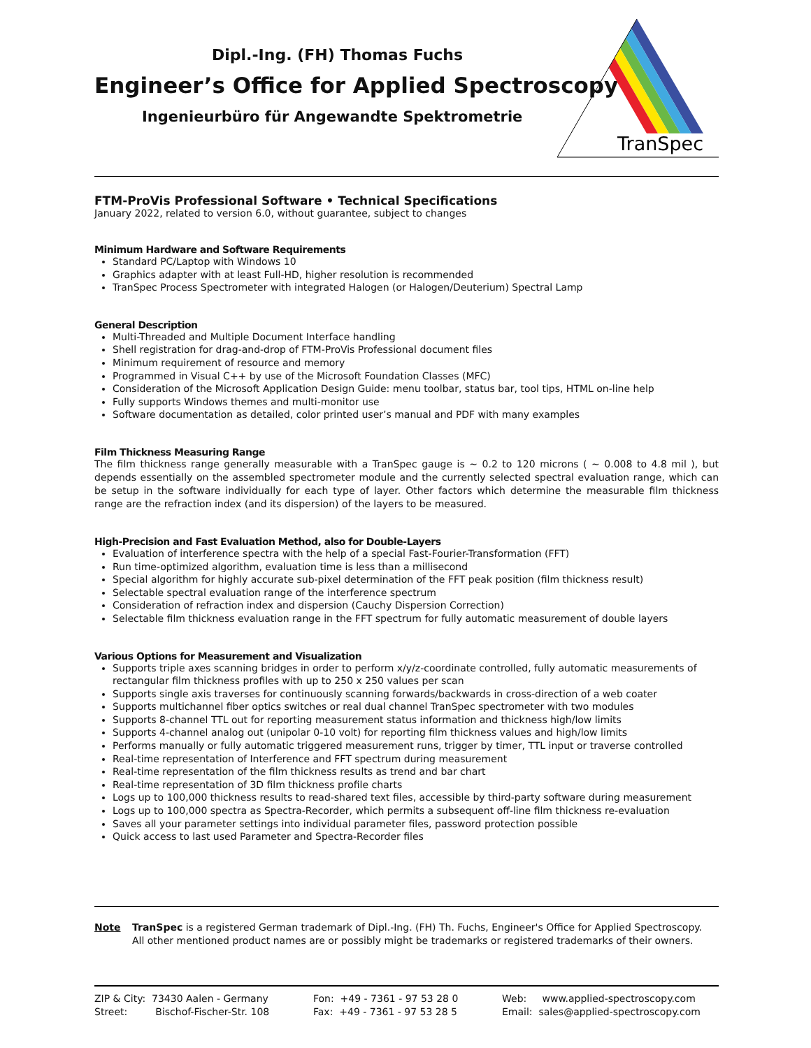Dipl.-Ing. (FH) Thomas Fuchs
Engineer’s Office for Applied Spectroscopy
Ingenieurbüro für Angewandte Spektrometrie
TranSpec
FTM-ProVis Professional Software • Technical Specifications
January 2022, related to version 6.0, without guarantee, subject to changes
Minimum Hardware and Software Requirements
Standard PC/Laptop with Windows 10
Graphics adapter with at least Full-HD, higher resolution is recommended
TranSpec Process Spectrometer with integrated Halogen (or Halogen/Deuterium) Spectral Lamp
General Description
Multi-Threaded and Multiple Document Interface handling
Shell registration for drag-and-drop of FTM-ProVis Professional document files
Minimum requirement of resource and memory
Programmed in Visual C++ by use of the Microsoft Foundation Classes (MFC)
Consideration of the Microsoft Application Design Guide: menu toolbar, status bar, tool tips, HTML on-line help
Fully supports Windows themes and multi-monitor use
Software documentation as detailed, color printed user’s manual and PDF with many examples
Film Thickness Measuring Range
The film thickness range generally measurable with a TranSpec gauge is ~ 0.2 to 120 microns ( ~ 0.008 to 4.8 mil ), but depends essentially on the assembled spectrometer module and the currently selected spectral evaluation range, which can be setup in the software individually for each type of layer. Other factors which determine the measurable film thickness range are the refraction index (and its dispersion) of the layers to be measured.
High-Precision and Fast Evaluation Method, also for Double-Layers
Evaluation of interference spectra with the help of a special Fast-Fourier-Transformation (FFT)
Run time-optimized algorithm, evaluation time is less than a millisecond
Special algorithm for highly accurate sub-pixel determination of the FFT peak position (film thickness result)
Selectable spectral evaluation range of the interference spectrum
Consideration of refraction index and dispersion (Cauchy Dispersion Correction)
Selectable film thickness evaluation range in the FFT spectrum for fully automatic measurement of double layers
Various Options for Measurement and Visualization
Supports triple axes scanning bridges in order to perform x/y/z-coordinate controlled, fully automatic measurements of rectangular film thickness profiles with up to 250 x 250 values per scan
Supports single axis traverses for continuously scanning forwards/backwards in cross-direction of a web coater
Supports multichannel fiber optics switches or real dual channel TranSpec spectrometer with two modules
Supports 8-channel TTL out for reporting measurement status information and thickness high/low limits
Supports 4-channel analog out (unipolar 0-10 volt) for reporting film thickness values and high/low limits
Performs manually or fully automatic triggered measurement runs, trigger by timer, TTL input or traverse controlled
Real-time representation of Interference and FFT spectrum during measurement
Real-time representation of the film thickness results as trend and bar chart
Real-time representation of 3D film thickness profile charts
Logs up to 100,000 thickness results to read-shared text files, accessible by third-party software during measurement
Logs up to 100,000 spectra as Spectra-Recorder, which permits a subsequent off-line film thickness re-evaluation
Saves all your parameter settings into individual parameter files, password protection possible
Quick access to last used Parameter and Spectra-Recorder files
Note TranSpec is a registered German trademark of Dipl.-Ing. (FH) Th. Fuchs, Engineer's Office for Applied Spectroscopy.
All other mentioned product names are or possibly might be trademarks or registered trademarks of their owners.
ZIP & City: 73430 Aalen - Germany
Street: Bischof-Fischer-Str. 108
Fon: +49 - 7361 - 97 53 28 0
Fax: +49 - 7361 - 97 53 28 5
Web: www.applied-spectroscopy.com
Email: sales@applied-spectroscopy.com